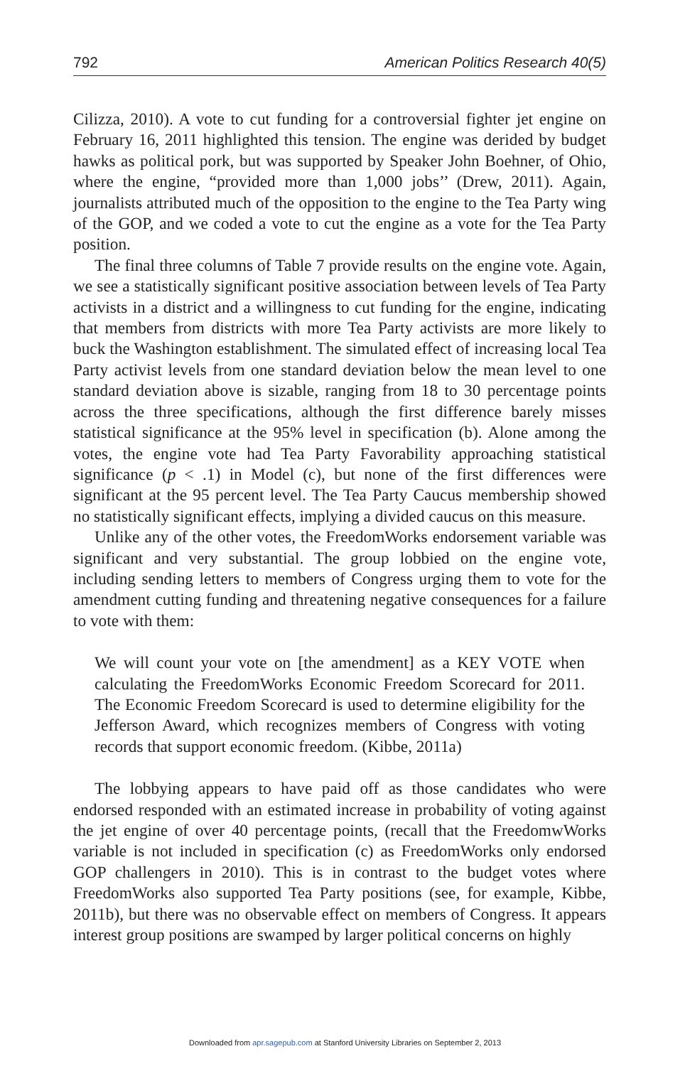792 American Politics Research 40(5)
Cilizza, 2010). A vote to cut funding for a controversial fighter jet engine on February 16, 2011 highlighted this tension. The engine was derided by budget hawks as political pork, but was supported by Speaker John Boehner, of Ohio, where the engine, “provided more than 1,000 jobs’’ (Drew, 2011). Again, journalists attributed much of the opposition to the engine to the Tea Party wing of the GOP, and we coded a vote to cut the engine as a vote for the Tea Party position.
The final three columns of Table 7 provide results on the engine vote. Again, we see a statistically significant positive association between levels of Tea Party activists in a district and a willingness to cut funding for the engine, indicating that members from districts with more Tea Party activists are more likely to buck the Washington establishment. The simulated effect of increasing local Tea Party activist levels from one standard deviation below the mean level to one standard deviation above is sizable, ranging from 18 to 30 percentage points across the three specifications, although the first difference barely misses statistical significance at the 95% level in specification (b). Alone among the votes, the engine vote had Tea Party Favorability approaching statistical significance (p < .1) in Model (c), but none of the first differences were significant at the 95 percent level. The Tea Party Caucus membership showed no statistically significant effects, implying a divided caucus on this measure.
Unlike any of the other votes, the FreedomWorks endorsement variable was significant and very substantial. The group lobbied on the engine vote, including sending letters to members of Congress urging them to vote for the amendment cutting funding and threatening negative consequences for a failure to vote with them:
We will count your vote on [the amendment] as a KEY VOTE when calculating the FreedomWorks Economic Freedom Scorecard for 2011. The Economic Freedom Scorecard is used to determine eligibility for the Jefferson Award, which recognizes members of Congress with voting records that support economic freedom. (Kibbe, 2011a)
The lobbying appears to have paid off as those candidates who were endorsed responded with an estimated increase in probability of voting against the jet engine of over 40 percentage points, (recall that the FreedomwWorks variable is not included in specification (c) as FreedomWorks only endorsed GOP challengers in 2010). This is in contrast to the budget votes where FreedomWorks also supported Tea Party positions (see, for example, Kibbe, 2011b), but there was no observable effect on members of Congress. It appears interest group positions are swamped by larger political concerns on highly
Downloaded from apr.sagepub.com at Stanford University Libraries on September 2, 2013